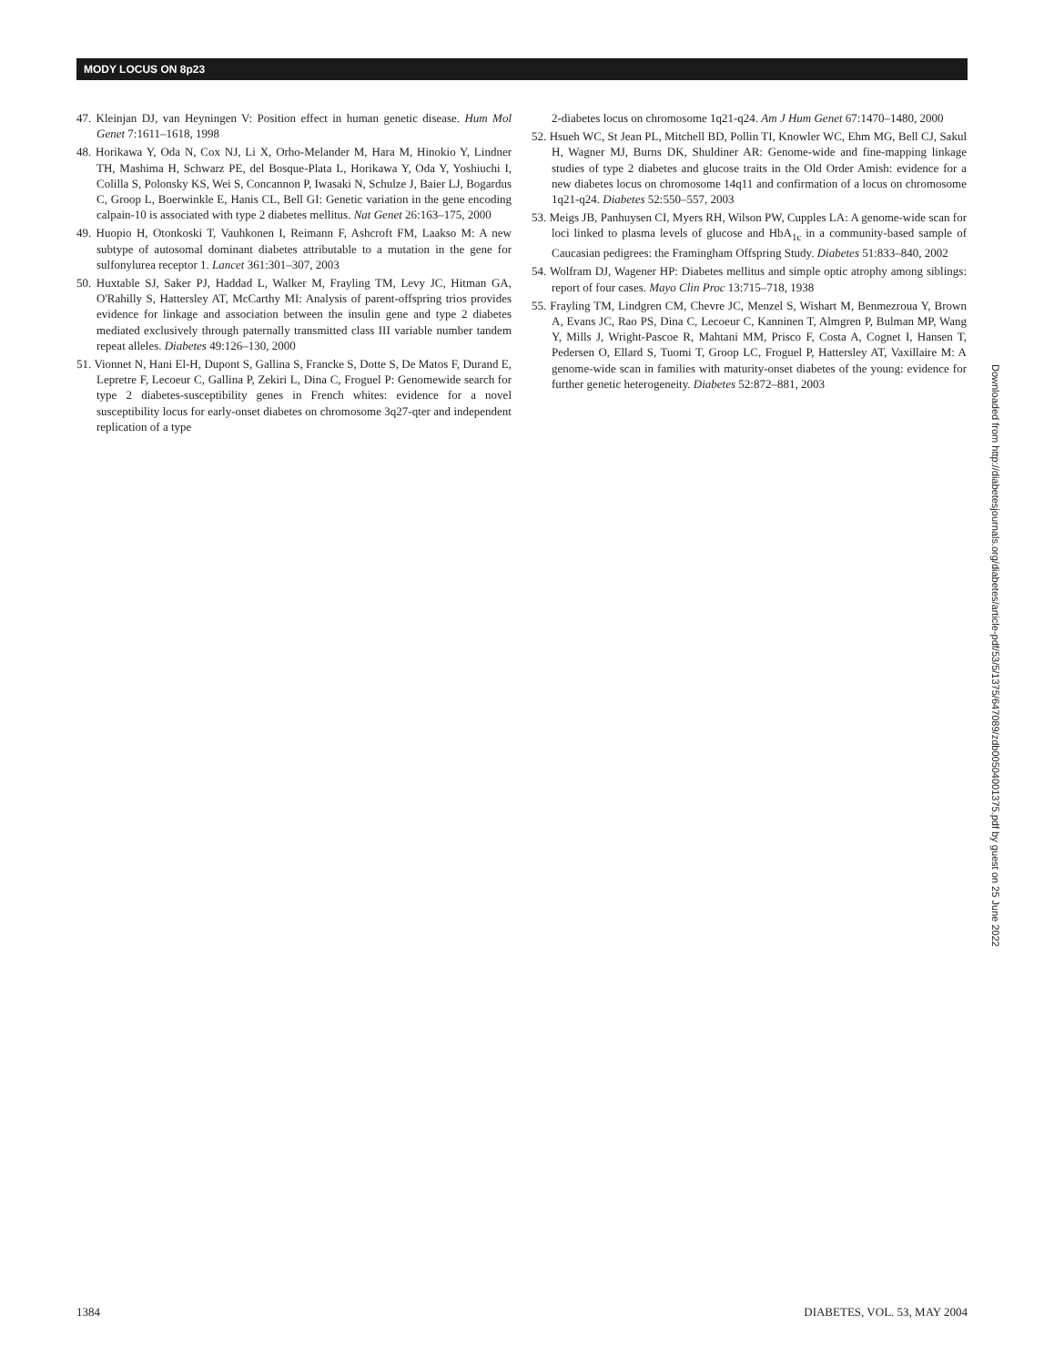MODY LOCUS ON 8p23
47. Kleinjan DJ, van Heyningen V: Position effect in human genetic disease. Hum Mol Genet 7:1611–1618, 1998
48. Horikawa Y, Oda N, Cox NJ, Li X, Orho-Melander M, Hara M, Hinokio Y, Lindner TH, Mashima H, Schwarz PE, del Bosque-Plata L, Horikawa Y, Oda Y, Yoshiuchi I, Colilla S, Polonsky KS, Wei S, Concannon P, Iwasaki N, Schulze J, Baier LJ, Bogardus C, Groop L, Boerwinkle E, Hanis CL, Bell GI: Genetic variation in the gene encoding calpain-10 is associated with type 2 diabetes mellitus. Nat Genet 26:163–175, 2000
49. Huopio H, Otonkoski T, Vauhkonen I, Reimann F, Ashcroft FM, Laakso M: A new subtype of autosomal dominant diabetes attributable to a mutation in the gene for sulfonylurea receptor 1. Lancet 361:301–307, 2003
50. Huxtable SJ, Saker PJ, Haddad L, Walker M, Frayling TM, Levy JC, Hitman GA, O'Rahilly S, Hattersley AT, McCarthy MI: Analysis of parent-offspring trios provides evidence for linkage and association between the insulin gene and type 2 diabetes mediated exclusively through paternally transmitted class III variable number tandem repeat alleles. Diabetes 49:126–130, 2000
51. Vionnet N, Hani El-H, Dupont S, Gallina S, Francke S, Dotte S, De Matos F, Durand E, Lepretre F, Lecoeur C, Gallina P, Zekiri L, Dina C, Froguel P: Genomewide search for type 2 diabetes-susceptibility genes in French whites: evidence for a novel susceptibility locus for early-onset diabetes on chromosome 3q27-qter and independent replication of a type
2-diabetes locus on chromosome 1q21-q24. Am J Hum Genet 67:1470–1480, 2000
52. Hsueh WC, St Jean PL, Mitchell BD, Pollin TI, Knowler WC, Ehm MG, Bell CJ, Sakul H, Wagner MJ, Burns DK, Shuldiner AR: Genome-wide and fine-mapping linkage studies of type 2 diabetes and glucose traits in the Old Order Amish: evidence for a new diabetes locus on chromosome 14q11 and confirmation of a locus on chromosome 1q21-q24. Diabetes 52:550–557, 2003
53. Meigs JB, Panhuysen CI, Myers RH, Wilson PW, Cupples LA: A genome-wide scan for loci linked to plasma levels of glucose and HbA<sub>1c</sub> in a community-based sample of Caucasian pedigrees: the Framingham Offspring Study. Diabetes 51:833–840, 2002
54. Wolfram DJ, Wagener HP: Diabetes mellitus and simple optic atrophy among siblings: report of four cases. Mayo Clin Proc 13:715–718, 1938
55. Frayling TM, Lindgren CM, Chevre JC, Menzel S, Wishart M, Benmezroua Y, Brown A, Evans JC, Rao PS, Dina C, Lecoeur C, Kanninen T, Almgren P, Bulman MP, Wang Y, Mills J, Wright-Pascoe R, Mahtani MM, Prisco F, Costa A, Cognet I, Hansen T, Pedersen O, Ellard S, Tuomi T, Groop LC, Froguel P, Hattersley AT, Vaxillaire M: A genome-wide scan in families with maturity-onset diabetes of the young: evidence for further genetic heterogeneity. Diabetes 52:872–881, 2003
Downloaded from http://diabetesjournals.org/diabetes/article-pdf/53/5/1375/647089/zdb00504001375.pdf by guest on 25 June 2022
1384 DIABETES, VOL. 53, MAY 2004